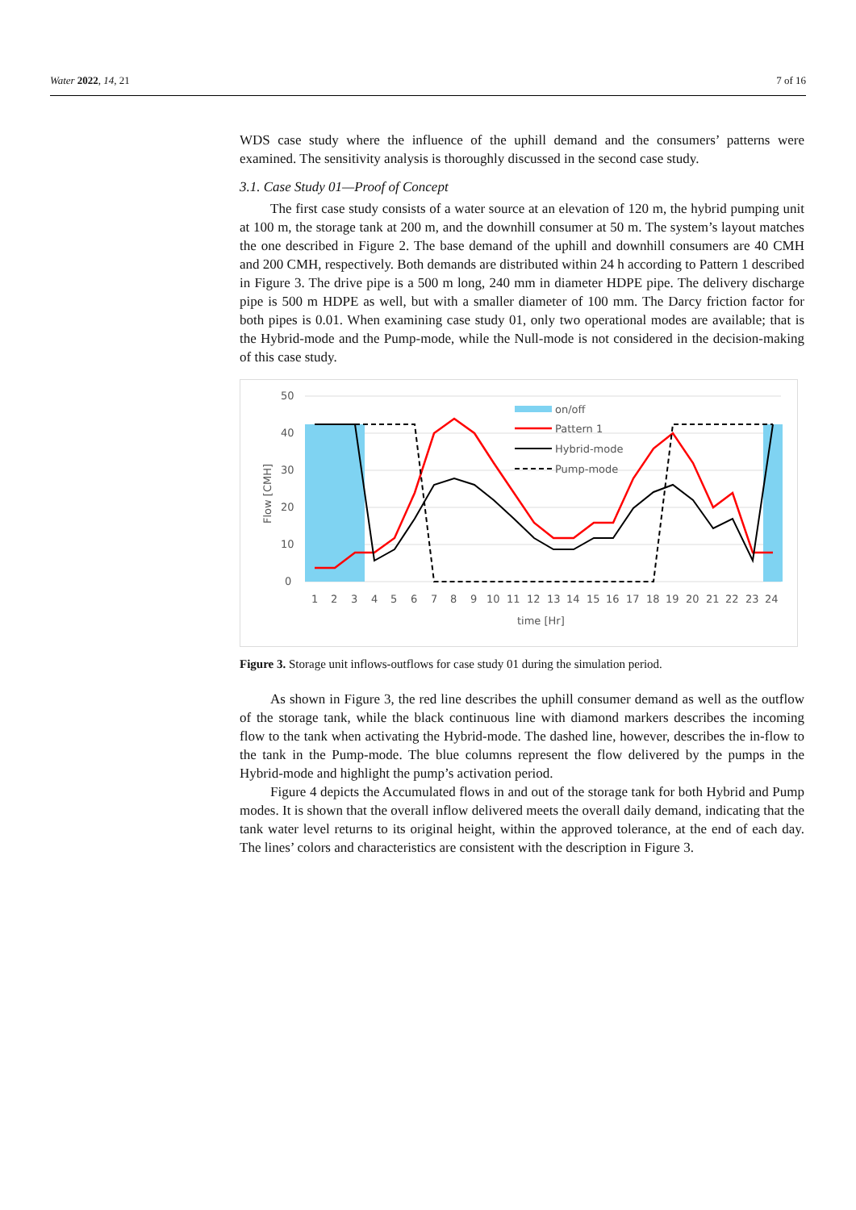Water 2022, 14, 21 7 of 16
WDS case study where the influence of the uphill demand and the consumers’ patterns were examined. The sensitivity analysis is thoroughly discussed in the second case study.
3.1. Case Study 01—Proof of Concept
The first case study consists of a water source at an elevation of 120 m, the hybrid pumping unit at 100 m, the storage tank at 200 m, and the downhill consumer at 50 m. The system’s layout matches the one described in Figure 2. The base demand of the uphill and downhill consumers are 40 CMH and 200 CMH, respectively. Both demands are distributed within 24 h according to Pattern 1 described in Figure 3. The drive pipe is a 500 m long, 240 mm in diameter HDPE pipe. The delivery discharge pipe is 500 m HDPE as well, but with a smaller diameter of 100 mm. The Darcy friction factor for both pipes is 0.01. When examining case study 01, only two operational modes are available; that is the Hybrid-mode and the Pump-mode, while the Null-mode is not considered in the decision-making of this case study.
50
40
30
20
10
0
1
2
3
4
5
6
7
8
9
10
11
12
13
14
15
16
17
18
19
20
21
22
23
24
time [Hr]
Flow [CMH]
on/off
Pattern 1
Hybrid-mode
Pump-mode
Figure 3. Storage unit inflows-outflows for case study 01 during the simulation period.
As shown in Figure 3, the red line describes the uphill consumer demand as well as the outflow of the storage tank, while the black continuous line with diamond markers describes the incoming flow to the tank when activating the Hybrid-mode. The dashed line, however, describes the in-flow to the tank in the Pump-mode. The blue columns represent the flow delivered by the pumps in the Hybrid-mode and highlight the pump’s activation period.
Figure 4 depicts the Accumulated flows in and out of the storage tank for both Hybrid and Pump modes. It is shown that the overall inflow delivered meets the overall daily demand, indicating that the tank water level returns to its original height, within the approved tolerance, at the end of each day. The lines’ colors and characteristics are consistent with the description in Figure 3.